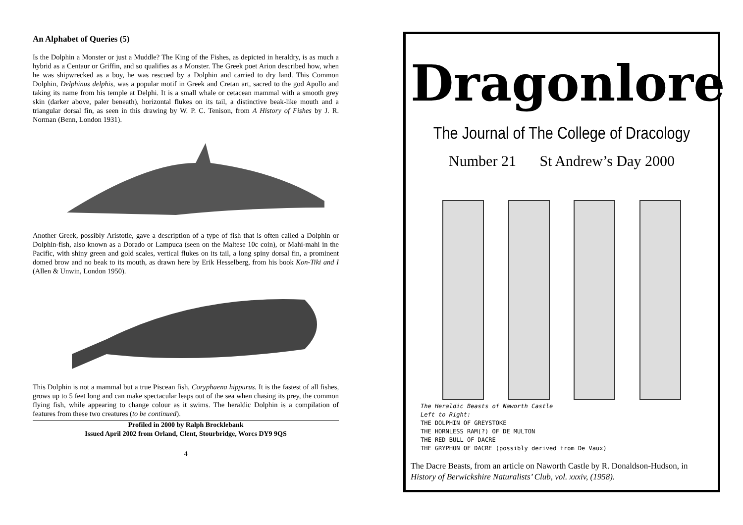An Alphabet of Queries (5)
Is the Dolphin a Monster or just a Muddle? The King of the Fishes, as depicted in heraldry, is as much a hybrid as a Centaur or Griffin, and so qualifies as a Monster. The Greek poet Arion described how, when he was shipwrecked as a boy, he was rescued by a Dolphin and carried to dry land. This Common Dolphin, Delphinus delphis, was a popular motif in Greek and Cretan art, sacred to the god Apollo and taking its name from his temple at Delphi. It is a small whale or cetacean mammal with a smooth grey skin (darker above, paler beneath), horizontal flukes on its tail, a distinctive beak-like mouth and a triangular dorsal fin, as seen in this drawing by W. P. C. Tenison, from A History of Fishes by J. R. Norman (Benn, London 1931).
Another Greek, possibly Aristotle, gave a description of a type of fish that is often called a Dolphin or Dolphin-fish, also known as a Dorado or Lampuca (seen on the Maltese 10c coin), or Mahi-mahi in the Pacific, with shiny green and gold scales, vertical flukes on its tail, a long spiny dorsal fin, a prominent domed brow and no beak to its mouth, as drawn here by Erik Hesselberg, from his book Kon-Tiki and I (Allen & Unwin, London 1950).
This Dolphin is not a mammal but a true Piscean fish, Coryphaena hippurus. It is the fastest of all fishes, grows up to 5 feet long and can make spectacular leaps out of the sea when chasing its prey, the common flying fish, while appearing to change colour as it swims. The heraldic Dolphin is a compilation of features from these two creatures (to be continued).
Profiled in 2000 by Ralph Brocklebank
Issued April 2002 from Orland, Clent, Stourbridge, Worcs DY9 9QS
4
Dragonlore
The Journal of The College of Dracology
Number 21 St Andrew’s Day 2000
The Heraldic Beasts of Naworth Castle
Left to Right:
THE DOLPHIN OF GREYSTOKE
THE HORNLESS RAM(?) OF DE MULTON
THE RED BULL OF DACRE
THE GRYPHON OF DACRE (possibly derived from De Vaux)
The Dacre Beasts, from an article on Naworth Castle by R. Donaldson-Hudson, in History of Berwickshire Naturalists’ Club, vol. xxxiv, (1958).